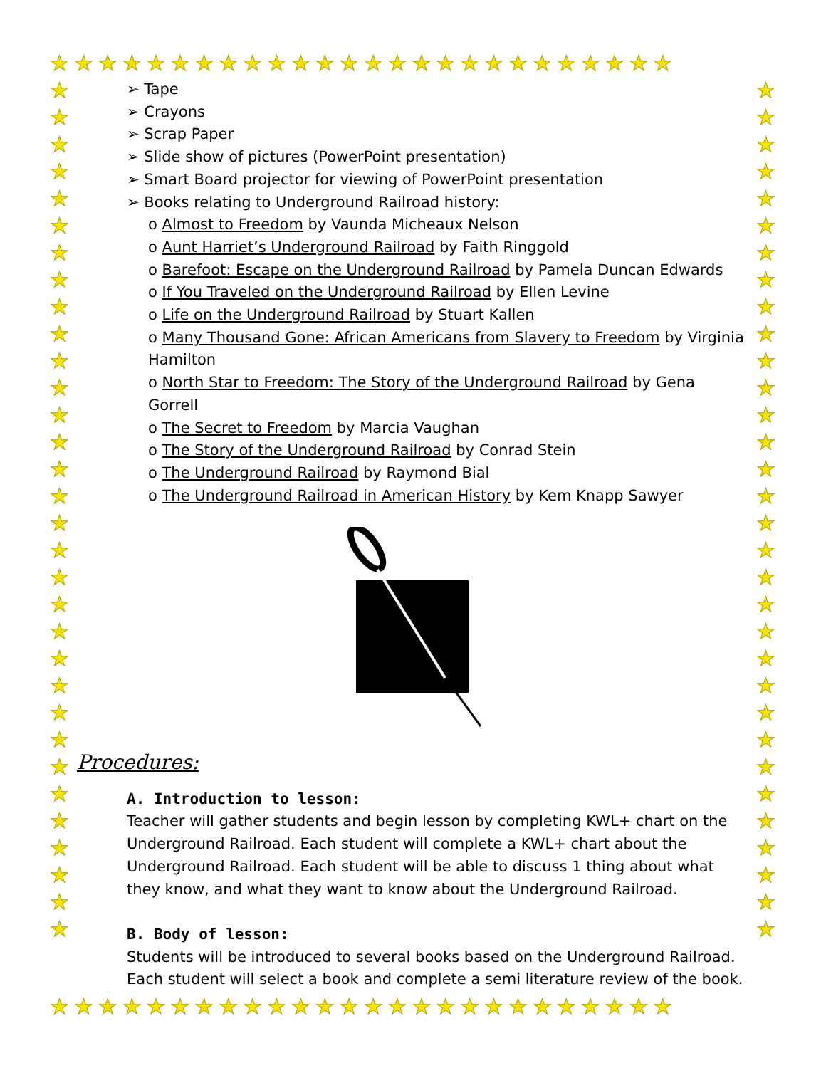★★★★★★★★★★★★★★★★★★★★★★★★★★
★
★
★
★
★
★
★
★
★
★
★
★
★
★
★
★
★
★
★
★
★
★
★
★
★
★
★
★
★
★
★
★
★
★
★
★
★
★
★
★
★
★
★
★
★
★
★
★
★
★
★
★
★
★
★
★
★
★
★
★
★
★
★
★
★★★★★★★★★★★★★★★★★★★★★★★★★★
➢ Tape
➢ Crayons
➢ Scrap Paper
➢ Slide show of pictures (PowerPoint presentation)
➢ Smart Board projector for viewing of PowerPoint presentation
➢ Books relating to Underground Railroad history:
o Almost to Freedom by Vaunda Micheaux Nelson
o Aunt Harriet’s Underground Railroad by Faith Ringgold
o Barefoot: Escape on the Underground Railroad by Pamela Duncan Edwards
o If You Traveled on the Underground Railroad by Ellen Levine
o Life on the Underground Railroad by Stuart Kallen
o Many Thousand Gone: African Americans from Slavery to Freedom by Virginia Hamilton
o North Star to Freedom: The Story of the Underground Railroad by Gena Gorrell
o The Secret to Freedom by Marcia Vaughan
o The Story of the Underground Railroad by Conrad Stein
o The Underground Railroad by Raymond Bial
o The Underground Railroad in American History by Kem Knapp Sawyer
Procedures:
A. Introduction to lesson:
Teacher will gather students and begin lesson by completing KWL+ chart on the Underground Railroad. Each student will complete a KWL+ chart about the Underground Railroad. Each student will be able to discuss 1 thing about what they know, and what they want to know about the Underground Railroad.
B. Body of lesson:
Students will be introduced to several books based on the Underground Railroad. Each student will select a book and complete a semi literature review of the book.